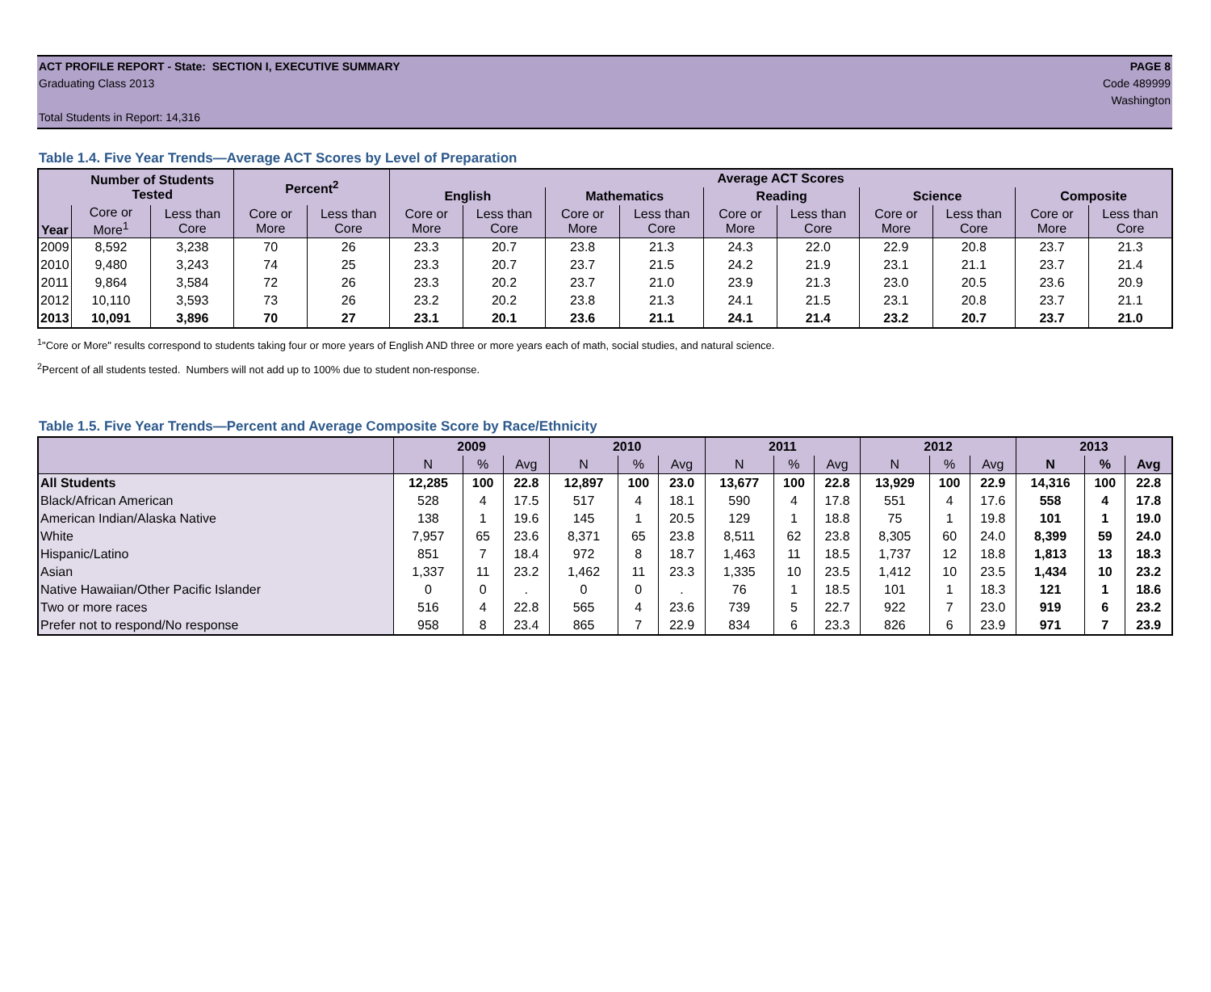ACT PROFILE REPORT - State: SECTION I, EXECUTIVE SUMMARY PAGE 8
Graduating Class 2013 Code 489999
Washington
Total Students in Report: 14,316
Table 1.4. Five Year Trends—Average ACT Scores by Level of Preparation
| Year | Number of Students Tested | | Percent<sup>2</sup> | | Average ACT Scores | | | | | | | | | |
| --- | --- | --- | --- | --- | --- | --- | --- | --- | --- | --- | --- | --- | --- | --- |
| | | | | | English | | Mathematics | | Reading | | Science | | Composite | |
| | Core or More<sup>1</sup> | Less than Core | Core or More | Less than Core | Core or More | Less than Core | Core or More | Less than Core | Core or More | Less than Core | Core or More | Less than Core | Core or More | Less than Core |
| 2009 | 8,592 | 3,238 | 70 | 26 | 23.3 | 20.7 | 23.8 | 21.3 | 24.3 | 22.0 | 22.9 | 20.8 | 23.7 | 21.3 |
| 2010 | 9,480 | 3,243 | 74 | 25 | 23.3 | 20.7 | 23.7 | 21.5 | 24.2 | 21.9 | 23.1 | 21.1 | 23.7 | 21.4 |
| 2011 | 9,864 | 3,584 | 72 | 26 | 23.3 | 20.2 | 23.7 | 21.0 | 23.9 | 21.3 | 23.0 | 20.5 | 23.6 | 20.9 |
| 2012 | 10,110 | 3,593 | 73 | 26 | 23.2 | 20.2 | 23.8 | 21.3 | 24.1 | 21.5 | 23.1 | 20.8 | 23.7 | 21.1 |
| 2013 | 10,091 | 3,896 | 70 | 27 | 23.1 | 20.1 | 23.6 | 21.1 | 24.1 | 21.4 | 23.2 | 20.7 | 23.7 | 21.0 |
<sup>1</sup> "Core or More" results correspond to students taking four or more years of English AND three or more years each of math, social studies, and natural science.
<sup>2</sup> Percent of all students tested. Numbers will not add up to 100% due to student non-response.
Table 1.5. Five Year Trends—Percent and Average Composite Score by Race/Ethnicity
| | 2009 | | | 2010 | | | 2011 | | | 2012 | | | 2013 | | |
| --- | --- | --- | --- | --- | --- | --- | --- | --- | --- | --- | --- | --- | --- | --- | --- |
| | N | % | Avg | N | % | Avg | N | % | Avg | N | % | Avg | N | % | Avg |
| All Students | 12,285 | 100 | 22.8 | 12,897 | 100 | 23.0 | 13,677 | 100 | 22.8 | 13,929 | 100 | 22.9 | 14,316 | 100 | 22.8 |
| Black/African American | 528 | 4 | 17.5 | 517 | 4 | 18.1 | 590 | 4 | 17.8 | 551 | 4 | 17.6 | 558 | 4 | 17.8 |
| American Indian/Alaska Native | 138 | 1 | 19.6 | 145 | 1 | 20.5 | 129 | 1 | 18.8 | 75 | 1 | 19.8 | 101 | 1 | 19.0 |
| White | 7,957 | 65 | 23.6 | 8,371 | 65 | 23.8 | 8,511 | 62 | 23.8 | 8,305 | 60 | 24.0 | 8,399 | 59 | 24.0 |
| Hispanic/Latino | 851 | 7 | 18.4 | 972 | 8 | 18.7 | 1,463 | 11 | 18.5 | 1,737 | 12 | 18.8 | 1,813 | 13 | 18.3 |
| Asian | 1,337 | 11 | 23.2 | 1,462 | 11 | 23.3 | 1,335 | 10 | 23.5 | 1,412 | 10 | 23.5 | 1,434 | 10 | 23.2 |
| Native Hawaiian/Other Pacific Islander | 0 | 0 | . | 0 | 0 | . | 76 | 1 | 18.5 | 101 | 1 | 18.3 | 121 | 1 | 18.6 |
| Two or more races | 516 | 4 | 22.8 | 565 | 4 | 23.6 | 739 | 5 | 22.7 | 922 | 7 | 23.0 | 919 | 6 | 23.2 |
| Prefer not to respond/No response | 958 | 8 | 23.4 | 865 | 7 | 22.9 | 834 | 6 | 23.3 | 826 | 6 | 23.9 | 971 | 7 | 23.9 |